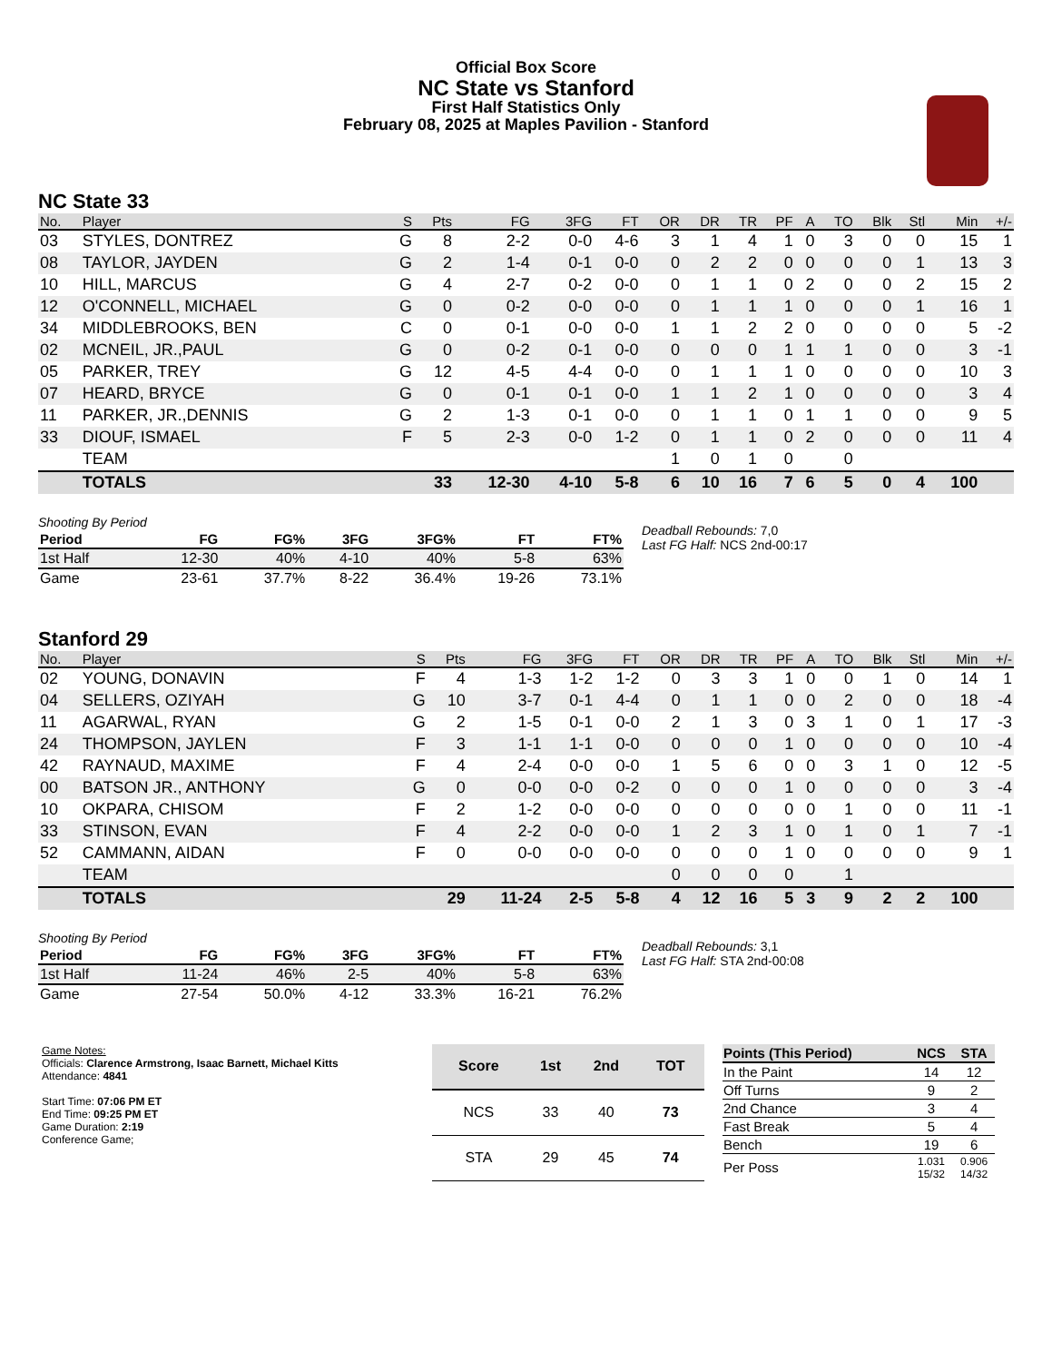Official Box Score
NC State vs Stanford
First Half Statistics Only
February 08, 2025 at Maples Pavilion - Stanford
NC State 33
| No. | Player | S | Pts | FG | 3FG | FT | OR | DR | TR | PF | A | TO | Blk | Stl | Min | +/- |
| --- | --- | --- | --- | --- | --- | --- | --- | --- | --- | --- | --- | --- | --- | --- | --- | --- |
| 03 | STYLES, DONTREZ | G | 8 | 2-2 | 0-0 | 4-6 | 3 | 1 | 4 | 1 | 0 | 3 | 0 | 0 | 15 | 1 |
| 08 | TAYLOR, JAYDEN | G | 2 | 1-4 | 0-1 | 0-0 | 0 | 2 | 2 | 0 | 0 | 0 | 0 | 1 | 13 | 3 |
| 10 | HILL, MARCUS | G | 4 | 2-7 | 0-2 | 0-0 | 0 | 1 | 1 | 0 | 2 | 0 | 0 | 2 | 15 | 2 |
| 12 | O'CONNELL, MICHAEL | G | 0 | 0-2 | 0-0 | 0-0 | 0 | 1 | 1 | 1 | 0 | 0 | 0 | 1 | 16 | 1 |
| 34 | MIDDLEBROOKS, BEN | C | 0 | 0-1 | 0-0 | 0-0 | 1 | 1 | 2 | 2 | 0 | 0 | 0 | 0 | 5 | -2 |
| 02 | MCNEIL, JR.,PAUL | G | 0 | 0-2 | 0-1 | 0-0 | 0 | 0 | 0 | 1 | 1 | 1 | 0 | 0 | 3 | -1 |
| 05 | PARKER, TREY | G | 12 | 4-5 | 4-4 | 0-0 | 0 | 1 | 1 | 1 | 0 | 0 | 0 | 0 | 10 | 3 |
| 07 | HEARD, BRYCE | G | 0 | 0-1 | 0-1 | 0-0 | 1 | 1 | 2 | 1 | 0 | 0 | 0 | 0 | 3 | 4 |
| 11 | PARKER, JR.,DENNIS | G | 2 | 1-3 | 0-1 | 0-0 | 0 | 1 | 1 | 0 | 1 | 1 | 0 | 0 | 9 | 5 |
| 33 | DIOUF, ISMAEL | F | 5 | 2-3 | 0-0 | 1-2 | 0 | 1 | 1 | 0 | 2 | 0 | 0 | 0 | 11 | 4 |
| | TEAM | | | | | | 1 | 0 | 1 | 0 | | 0 | | | | |
| | TOTALS | | 33 | 12-30 | 4-10 | 5-8 | 6 | 10 | 16 | 7 | 6 | 5 | 0 | 4 | 100 | |
Shooting By Period
| Period | FG | FG% | 3FG | 3FG% | FT | FT% |
| --- | --- | --- | --- | --- | --- | --- |
| 1st Half | 12-30 | 40% | 4-10 | 40% | 5-8 | 63% |
| Game | 23-61 | 37.7% | 8-22 | 36.4% | 19-26 | 73.1% |
Deadball Rebounds: 7,0
Last FG Half: NCS 2nd-00:17
Stanford 29
| No. | Player | S | Pts | FG | 3FG | FT | OR | DR | TR | PF | A | TO | Blk | Stl | Min | +/- |
| --- | --- | --- | --- | --- | --- | --- | --- | --- | --- | --- | --- | --- | --- | --- | --- | --- |
| 02 | YOUNG, DONAVIN | F | 4 | 1-3 | 1-2 | 1-2 | 0 | 3 | 3 | 1 | 0 | 0 | 1 | 0 | 14 | 1 |
| 04 | SELLERS, OZIYAH | G | 10 | 3-7 | 0-1 | 4-4 | 0 | 1 | 1 | 0 | 0 | 2 | 0 | 0 | 18 | -4 |
| 11 | AGARWAL, RYAN | G | 2 | 1-5 | 0-1 | 0-0 | 2 | 1 | 3 | 0 | 3 | 1 | 0 | 1 | 17 | -3 |
| 24 | THOMPSON, JAYLEN | F | 3 | 1-1 | 1-1 | 0-0 | 0 | 0 | 0 | 1 | 0 | 0 | 0 | 0 | 10 | -4 |
| 42 | RAYNAUD, MAXIME | F | 4 | 2-4 | 0-0 | 0-0 | 1 | 5 | 6 | 0 | 0 | 3 | 1 | 0 | 12 | -5 |
| 00 | BATSON JR., ANTHONY | G | 0 | 0-0 | 0-0 | 0-2 | 0 | 0 | 0 | 1 | 0 | 0 | 0 | 0 | 3 | -4 |
| 10 | OKPARA, CHISOM | F | 2 | 1-2 | 0-0 | 0-0 | 0 | 0 | 0 | 0 | 0 | 1 | 0 | 0 | 11 | -1 |
| 33 | STINSON, EVAN | F | 4 | 2-2 | 0-0 | 0-0 | 1 | 2 | 3 | 1 | 0 | 1 | 0 | 1 | 7 | -1 |
| 52 | CAMMANN, AIDAN | F | 0 | 0-0 | 0-0 | 0-0 | 0 | 0 | 0 | 1 | 0 | 0 | 0 | 0 | 9 | 1 |
| | TEAM | | | | | | 0 | 0 | 0 | 0 | | 1 | | | | |
| | TOTALS | | 29 | 11-24 | 2-5 | 5-8 | 4 | 12 | 16 | 5 | 3 | 9 | 2 | 2 | 100 | |
Shooting By Period
| Period | FG | FG% | 3FG | 3FG% | FT | FT% |
| --- | --- | --- | --- | --- | --- | --- |
| 1st Half | 11-24 | 46% | 2-5 | 40% | 5-8 | 63% |
| Game | 27-54 | 50.0% | 4-12 | 33.3% | 16-21 | 76.2% |
Deadball Rebounds: 3,1
Last FG Half: STA 2nd-00:08
Game Notes:
Officials: Clarence Armstrong, Isaac Barnett, Michael Kitts
Attendance: 4841
Start Time: 07:06 PM ET
End Time: 09:25 PM ET
Game Duration: 2:19
Conference Game;
| Score | 1st | 2nd | TOT |
| --- | --- | --- | --- |
| NCS | 33 | 40 | 73 |
| STA | 29 | 45 | 74 |
| Points (This Period) | NCS | STA |
| --- | --- | --- |
| In the Paint | 14 | 12 |
| Off Turns | 9 | 2 |
| 2nd Chance | 3 | 4 |
| Fast Break | 5 | 4 |
| Bench | 19 | 6 |
| Per Poss | 1.031 15/32 | 0.906 14/32 |